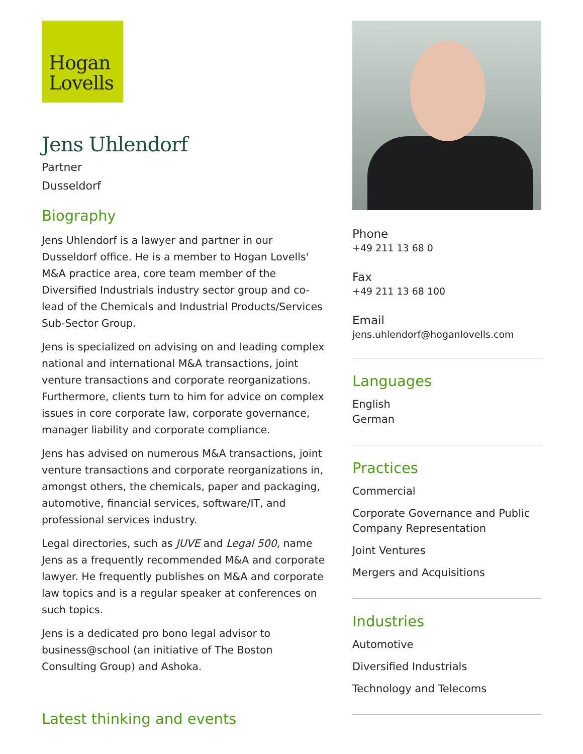Hogan
Lovells
Jens Uhlendorf
Partner
Dusseldorf
Biography
Jens Uhlendorf is a lawyer and partner in our Dusseldorf office. He is a member to Hogan Lovells' M&A practice area, core team member of the Diversified Industrials industry sector group and co-lead of the Chemicals and Industrial Products/Services Sub-Sector Group.
Jens is specialized on advising on and leading complex national and international M&A transactions, joint venture transactions and corporate reorganizations. Furthermore, clients turn to him for advice on complex issues in core corporate law, corporate governance, manager liability and corporate compliance.
Jens has advised on numerous M&A transactions, joint venture transactions and corporate reorganizations in, amongst others, the chemicals, paper and packaging, automotive, financial services, software/IT, and professional services industry.
Legal directories, such as JUVE and Legal 500, name Jens as a frequently recommended M&A and corporate lawyer. He frequently publishes on M&A and corporate law topics and is a regular speaker at conferences on such topics.
Jens is a dedicated pro bono legal advisor to business@school (an initiative of The Boston Consulting Group) and Ashoka.
Latest thinking and events
Phone
+49 211 13 68 0
Fax
+49 211 13 68 100
Email
jens.uhlendorf@hoganlovells.com
Languages
English
German
Practices
Commercial
Corporate Governance and Public Company Representation
Joint Ventures
Mergers and Acquisitions
Industries
Automotive
Diversified Industrials
Technology and Telecoms